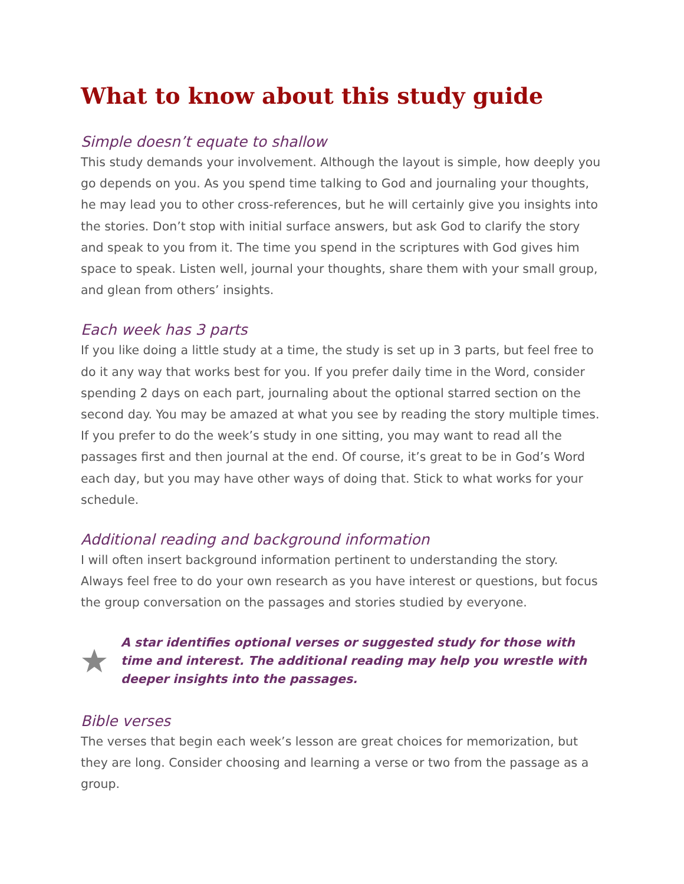What to know about this study guide
Simple doesn’t equate to shallow
This study demands your involvement. Although the layout is simple, how deeply you go depends on you. As you spend time talking to God and journaling your thoughts, he may lead you to other cross-references, but he will certainly give you insights into the stories. Don’t stop with initial surface answers, but ask God to clarify the story and speak to you from it. The time you spend in the scriptures with God gives him space to speak. Listen well, journal your thoughts, share them with your small group, and glean from others’ insights.
Each week has 3 parts
If you like doing a little study at a time, the study is set up in 3 parts, but feel free to do it any way that works best for you. If you prefer daily time in the Word, consider spending 2 days on each part, journaling about the optional starred section on the second day. You may be amazed at what you see by reading the story multiple times. If you prefer to do the week’s study in one sitting, you may want to read all the passages first and then journal at the end. Of course, it’s great to be in God’s Word each day, but you may have other ways of doing that. Stick to what works for your schedule.
Additional reading and background information
I will often insert background information pertinent to understanding the story. Always feel free to do your own research as you have interest or questions, but focus the group conversation on the passages and stories studied by everyone.
A star identifies optional verses or suggested study for those with time and interest. The additional reading may help you wrestle with deeper insights into the passages.
Bible verses
The verses that begin each week’s lesson are great choices for memorization, but they are long. Consider choosing and learning a verse or two from the passage as a group.